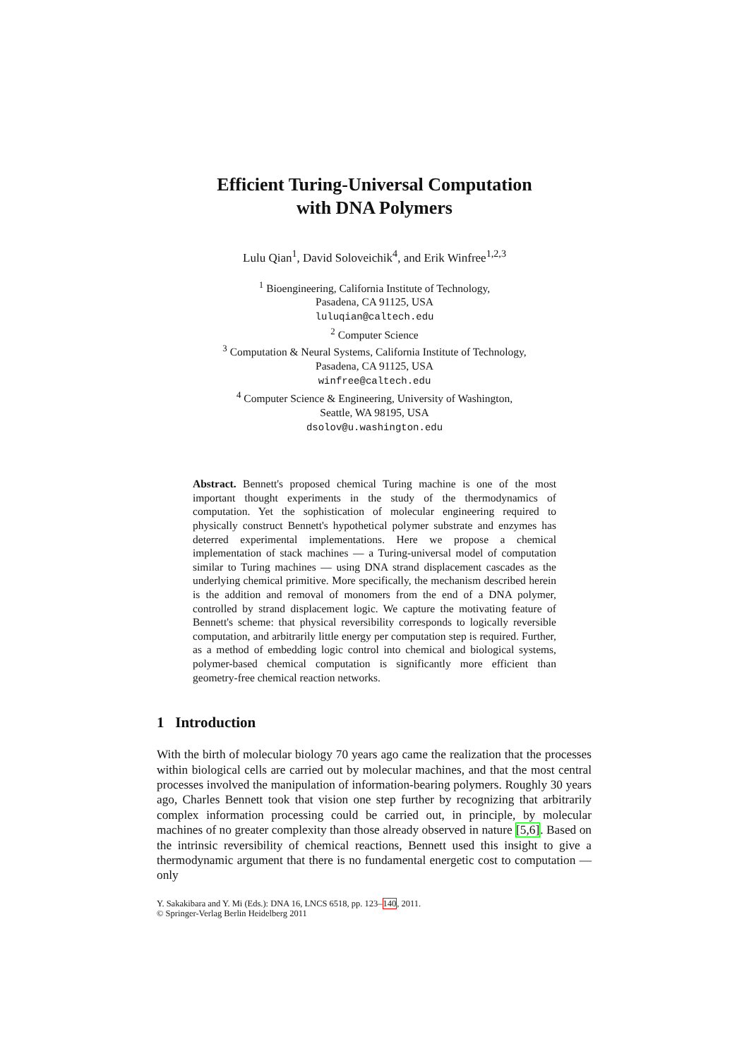Efficient Turing-Universal Computation
with DNA Polymers
Lulu Qian<sup>1</sup>, David Soloveichik<sup>4</sup>, and Erik Winfree<sup>1,2,3</sup>
<sup>1</sup> Bioengineering, California Institute of Technology,
Pasadena, CA 91125, USA
luluqian@caltech.edu
<sup>2</sup> Computer Science
<sup>3</sup> Computation & Neural Systems, California Institute of Technology,
Pasadena, CA 91125, USA
winfree@caltech.edu
<sup>4</sup> Computer Science & Engineering, University of Washington,
Seattle, WA 98195, USA
dsolov@u.washington.edu
Abstract. Bennett's proposed chemical Turing machine is one of the most important thought experiments in the study of the thermodynamics of computation. Yet the sophistication of molecular engineering required to physically construct Bennett's hypothetical polymer substrate and enzymes has deterred experimental implementations. Here we propose a chemical implementation of stack machines — a Turing-universal model of computation similar to Turing machines — using DNA strand displacement cascades as the underlying chemical primitive. More specifically, the mechanism described herein is the addition and removal of monomers from the end of a DNA polymer, controlled by strand displacement logic. We capture the motivating feature of Bennett's scheme: that physical reversibility corresponds to logically reversible computation, and arbitrarily little energy per computation step is required. Further, as a method of embedding logic control into chemical and biological systems, polymer-based chemical computation is significantly more efficient than geometry-free chemical reaction networks.
1 Introduction
With the birth of molecular biology 70 years ago came the realization that the processes within biological cells are carried out by molecular machines, and that the most central processes involved the manipulation of information-bearing polymers. Roughly 30 years ago, Charles Bennett took that vision one step further by recognizing that arbitrarily complex information processing could be carried out, in principle, by molecular machines of no greater complexity than those already observed in nature [5,6]. Based on the intrinsic reversibility of chemical reactions, Bennett used this insight to give a thermodynamic argument that there is no fundamental energetic cost to computation — only
Y. Sakakibara and Y. Mi (Eds.): DNA 16, LNCS 6518, pp. 123–140, 2011.
© Springer-Verlag Berlin Heidelberg 2011